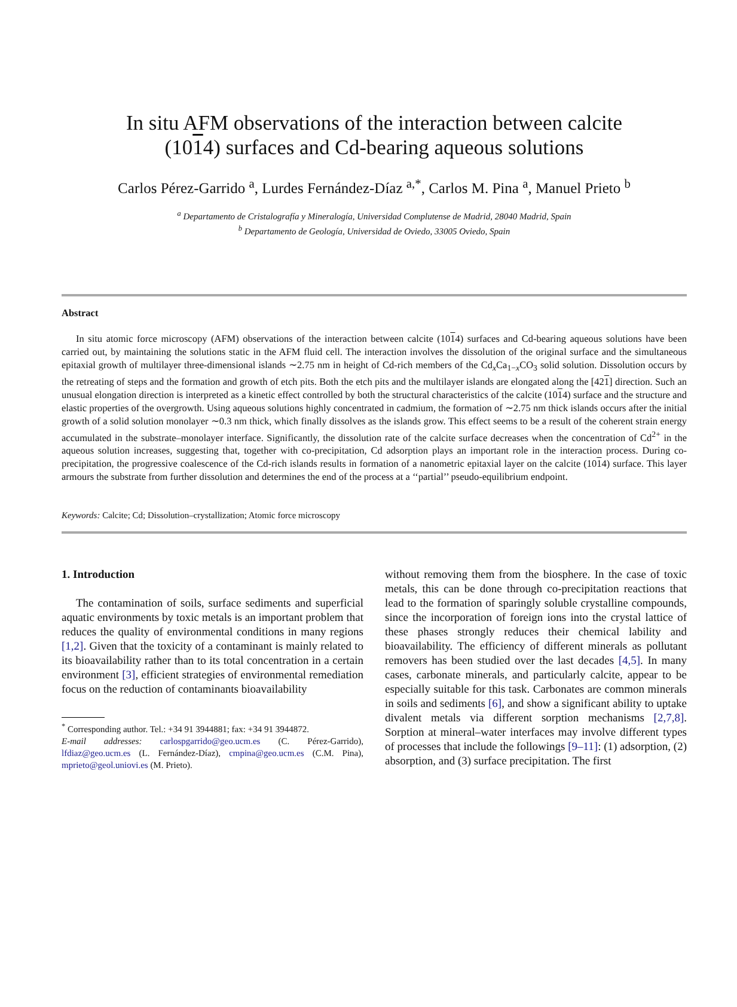In situ AFM observations of the interaction between calcite
(1014) surfaces and Cd-bearing aqueous solutions
Carlos Pérez-Garrido <sup>a</sup>, Lurdes Fernández-Díaz <sup>a,*</sup>, Carlos M. Pina <sup>a</sup>, Manuel Prieto <sup>b</sup>
<sup>a</sup> Departamento de Cristalografía y Mineralogía, Universidad Complutense de Madrid, 28040 Madrid, Spain
<sup>b</sup> Departamento de Geología, Universidad de Oviedo, 33005 Oviedo, Spain
Abstract
In situ atomic force microscopy (AFM) observations of the interaction between calcite (1014) surfaces and Cd-bearing aqueous solutions have been carried out, by maintaining the solutions static in the AFM fluid cell. The interaction involves the dissolution of the original surface and the simultaneous epitaxial growth of multilayer three-dimensional islands ∼2.75 nm in height of Cd-rich members of the Cd<sub>x</sub>Ca<sub>1−x</sub>CO<sub>3</sub> solid solution. Dissolution occurs by the retreating of steps and the formation and growth of etch pits. Both the etch pits and the multilayer islands are elongated along the [421] direction. Such an unusual elongation direction is interpreted as a kinetic effect controlled by both the structural characteristics of the calcite (1014) surface and the structure and elastic properties of the overgrowth. Using aqueous solutions highly concentrated in cadmium, the formation of ∼2.75 nm thick islands occurs after the initial growth of a solid solution monolayer ∼0.3 nm thick, which finally dissolves as the islands grow. This effect seems to be a result of the coherent strain energy accumulated in the substrate–monolayer interface. Significantly, the dissolution rate of the calcite surface decreases when the concentration of Cd<sup>2+</sup> in the aqueous solution increases, suggesting that, together with co-precipitation, Cd adsorption plays an important role in the interaction process. During co-precipitation, the progressive coalescence of the Cd-rich islands results in formation of a nanometric epitaxial layer on the calcite (1014) surface. This layer armours the substrate from further dissolution and determines the end of the process at a ‘‘partial’’ pseudo-equilibrium endpoint.
Keywords: Calcite; Cd; Dissolution–crystallization; Atomic force microscopy
1. Introduction
The contamination of soils, surface sediments and superficial aquatic environments by toxic metals is an important problem that reduces the quality of environmental conditions in many regions [1,2]. Given that the toxicity of a contaminant is mainly related to its bioavailability rather than to its total concentration in a certain environment [3], efficient strategies of environmental remediation focus on the reduction of contaminants bioavailability
<sup>*</sup> Corresponding author. Tel.: +34 91 3944881; fax: +34 91 3944872.
E-mail addresses: carlospgarrido@geo.ucm.es (C. Pérez-Garrido), lfdiaz@geo.ucm.es (L. Fernández-Díaz), cmpina@geo.ucm.es (C.M. Pina), mprieto@geol.uniovi.es (M. Prieto).
without removing them from the biosphere. In the case of toxic metals, this can be done through co-precipitation reactions that lead to the formation of sparingly soluble crystalline compounds, since the incorporation of foreign ions into the crystal lattice of these phases strongly reduces their chemical lability and bioavailability. The efficiency of different minerals as pollutant removers has been studied over the last decades [4,5]. In many cases, carbonate minerals, and particularly calcite, appear to be especially suitable for this task. Carbonates are common minerals in soils and sediments [6], and show a significant ability to uptake divalent metals via different sorption mechanisms [2,7,8]. Sorption at mineral–water interfaces may involve different types of processes that include the followings [9–11]: (1) adsorption, (2) absorption, and (3) surface precipitation. The first